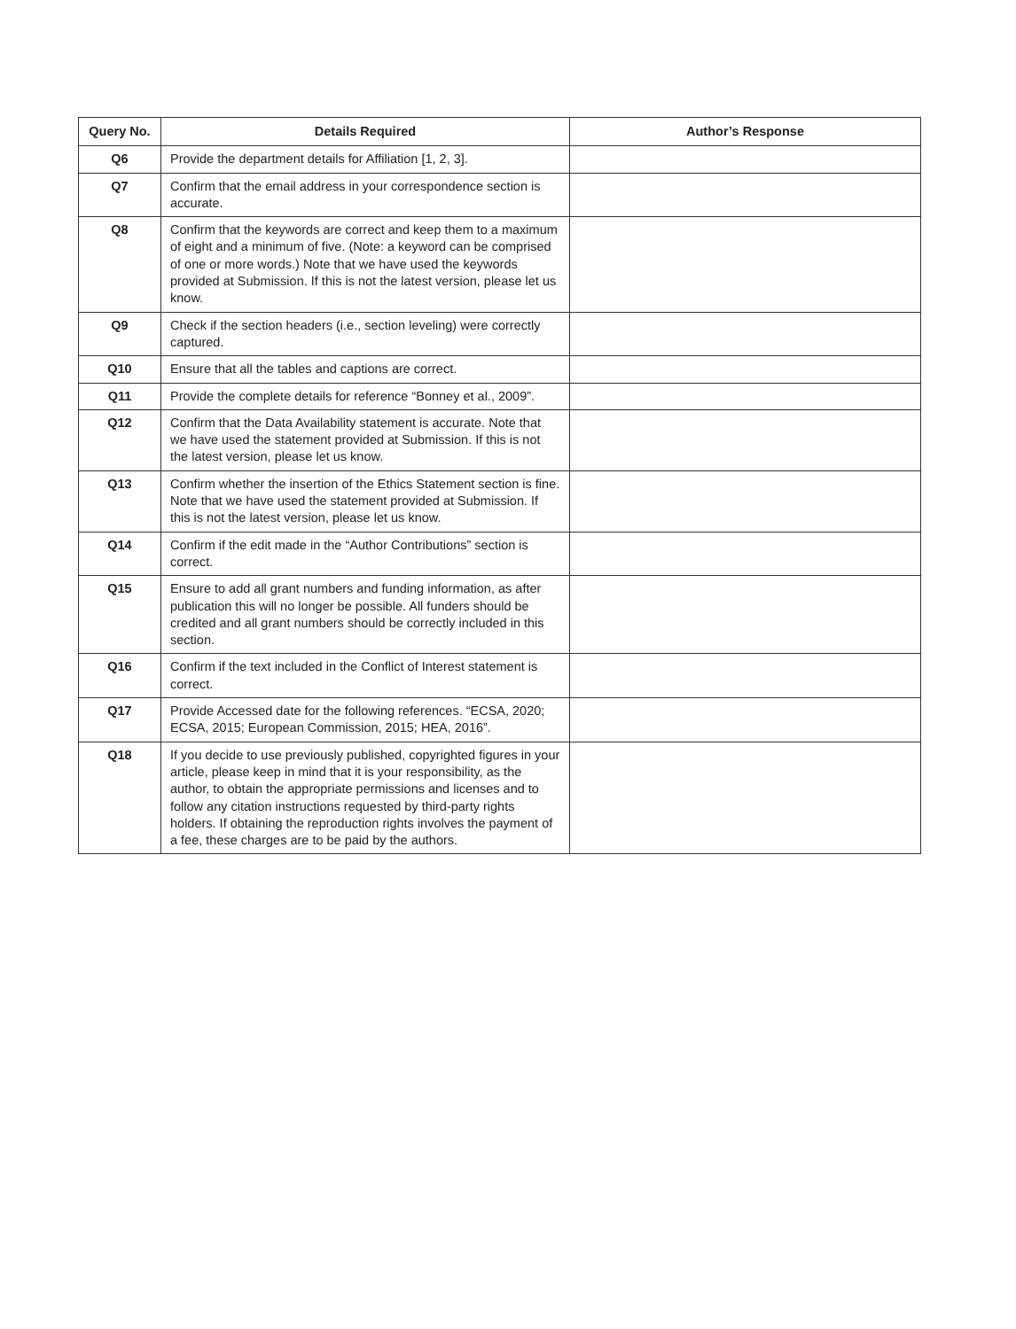| Query No. | Details Required | Author’s Response |
| --- | --- | --- |
| Q6 | Provide the department details for Affiliation [1, 2, 3]. | |
| Q7 | Confirm that the email address in your correspondence section is accurate. | |
| Q8 | Confirm that the keywords are correct and keep them to a maximum of eight and a minimum of five. (Note: a keyword can be comprised of one or more words.) Note that we have used the keywords provided at Submission. If this is not the latest version, please let us know. | |
| Q9 | Check if the section headers (i.e., section leveling) were correctly captured. | |
| Q10 | Ensure that all the tables and captions are correct. | |
| Q11 | Provide the complete details for reference “Bonney et al., 2009”. | |
| Q12 | Confirm that the Data Availability statement is accurate. Note that we have used the statement provided at Submission. If this is not the latest version, please let us know. | |
| Q13 | Confirm whether the insertion of the Ethics Statement section is fine. Note that we have used the statement provided at Submission. If this is not the latest version, please let us know. | |
| Q14 | Confirm if the edit made in the “Author Contributions” section is correct. | |
| Q15 | Ensure to add all grant numbers and funding information, as after publication this will no longer be possible. All funders should be credited and all grant numbers should be correctly included in this section. | |
| Q16 | Confirm if the text included in the Conflict of Interest statement is correct. | |
| Q17 | Provide Accessed date for the following references. “ECSA, 2020; ECSA, 2015; European Commission, 2015; HEA, 2016”. | |
| Q18 | If you decide to use previously published, copyrighted figures in your article, please keep in mind that it is your responsibility, as the author, to obtain the appropriate permissions and licenses and to follow any citation instructions requested by third-party rights holders. If obtaining the reproduction rights involves the payment of a fee, these charges are to be paid by the authors. | |